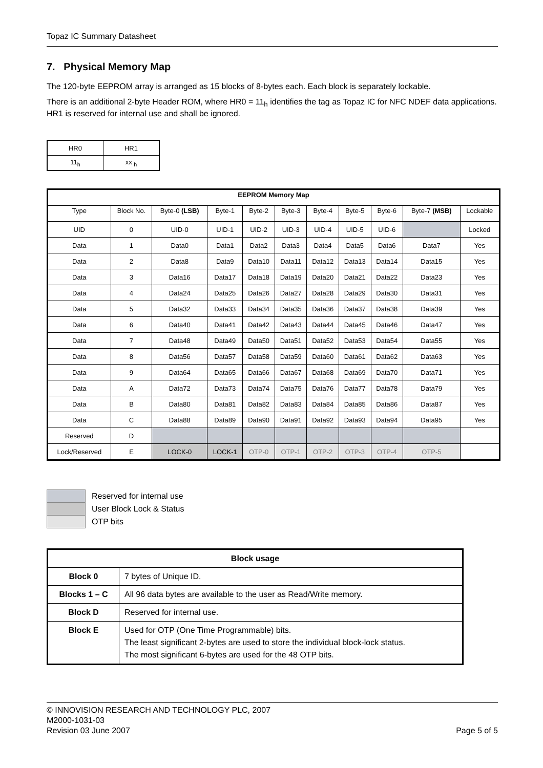Topaz IC Summary Datasheet
7. Physical Memory Map
The 120-byte EEPROM array is arranged as 15 blocks of 8-bytes each. Each block is separately lockable.
There is an additional 2-byte Header ROM, where HR0 = 11<sub>h</sub> identifies the tag as Topaz IC for NFC NDEF data applications. HR1 is reserved for internal use and shall be ignored.
| HR0 | HR1 |
| 11<sub>h</sub> | xx <sub>h</sub> |
| EEPROM Memory Map | | | | | | | | | | |
| --- | --- | --- | --- | --- | --- | --- | --- | --- | --- | --- |
| Type | Block No. | Byte-0 (LSB) | Byte-1 | Byte-2 | Byte-3 | Byte-4 | Byte-5 | Byte-6 | Byte-7 (MSB) | Lockable |
| UID | 0 | UID-0 | UID-1 | UID-2 | UID-3 | UID-4 | UID-5 | UID-6 | | Locked |
| Data | 1 | Data0 | Data1 | Data2 | Data3 | Data4 | Data5 | Data6 | Data7 | Yes |
| Data | 2 | Data8 | Data9 | Data10 | Data11 | Data12 | Data13 | Data14 | Data15 | Yes |
| Data | 3 | Data16 | Data17 | Data18 | Data19 | Data20 | Data21 | Data22 | Data23 | Yes |
| Data | 4 | Data24 | Data25 | Data26 | Data27 | Data28 | Data29 | Data30 | Data31 | Yes |
| Data | 5 | Data32 | Data33 | Data34 | Data35 | Data36 | Data37 | Data38 | Data39 | Yes |
| Data | 6 | Data40 | Data41 | Data42 | Data43 | Data44 | Data45 | Data46 | Data47 | Yes |
| Data | 7 | Data48 | Data49 | Data50 | Data51 | Data52 | Data53 | Data54 | Data55 | Yes |
| Data | 8 | Data56 | Data57 | Data58 | Data59 | Data60 | Data61 | Data62 | Data63 | Yes |
| Data | 9 | Data64 | Data65 | Data66 | Data67 | Data68 | Data69 | Data70 | Data71 | Yes |
| Data | A | Data72 | Data73 | Data74 | Data75 | Data76 | Data77 | Data78 | Data79 | Yes |
| Data | B | Data80 | Data81 | Data82 | Data83 | Data84 | Data85 | Data86 | Data87 | Yes |
| Data | C | Data88 | Data89 | Data90 | Data91 | Data92 | Data93 | Data94 | Data95 | Yes |
| Reserved | D | | | | | | | | | |
| Lock/Reserved | E | LOCK-0 | LOCK-1 | OTP-0 | OTP-1 | OTP-2 | OTP-3 | OTP-4 | OTP-5 | |
Reserved for internal use
User Block Lock & Status
OTP bits
| Block usage | |
| --- | --- |
| Block 0 | 7 bytes of Unique ID. |
| Blocks 1 – C | All 96 data bytes are available to the user as Read/Write memory. |
| Block D | Reserved for internal use. |
| Block E | Used for OTP (One Time Programmable) bits. The least significant 2-bytes are used to store the individual block-lock status. The most significant 6-bytes are used for the 48 OTP bits. |
© INNOVISION RESEARCH AND TECHNOLOGY PLC, 2007
M2000-1031-03
Revision 03 June 2007 Page 5 of 5